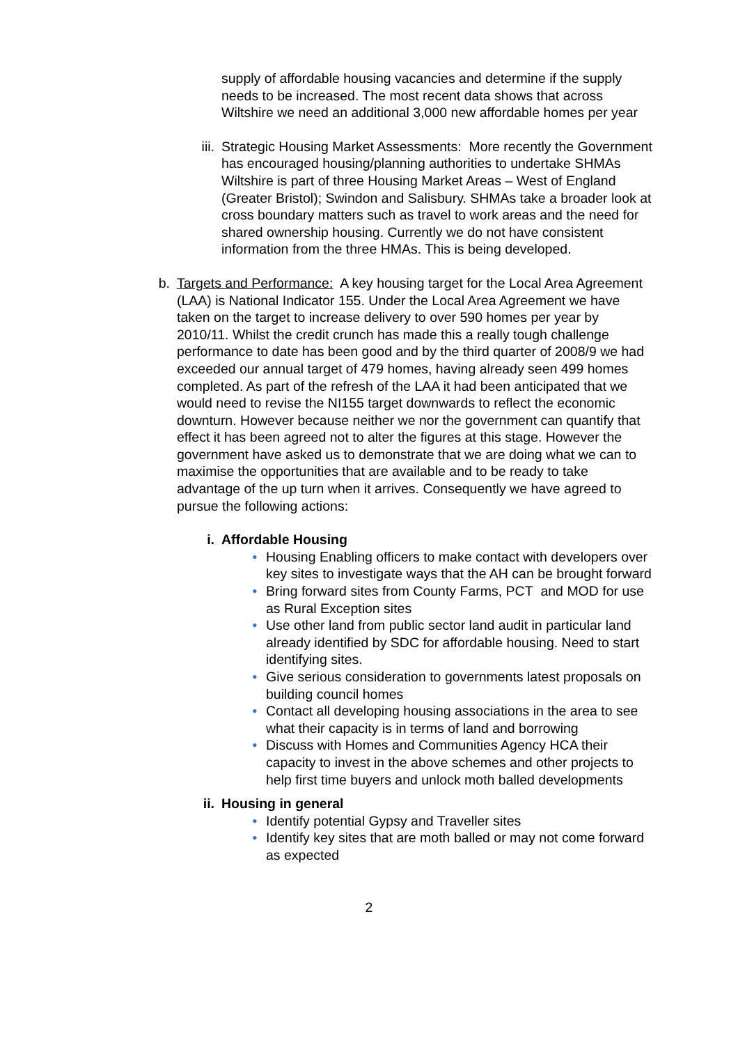supply of affordable housing vacancies and determine if the supply needs to be increased. The most recent data shows that across Wiltshire we need an additional 3,000 new affordable homes per year
iii. Strategic Housing Market Assessments: More recently the Government has encouraged housing/planning authorities to undertake SHMAs Wiltshire is part of three Housing Market Areas – West of England (Greater Bristol); Swindon and Salisbury. SHMAs take a broader look at cross boundary matters such as travel to work areas and the need for shared ownership housing. Currently we do not have consistent information from the three HMAs. This is being developed.
b. Targets and Performance: A key housing target for the Local Area Agreement (LAA) is National Indicator 155. Under the Local Area Agreement we have taken on the target to increase delivery to over 590 homes per year by 2010/11. Whilst the credit crunch has made this a really tough challenge performance to date has been good and by the third quarter of 2008/9 we had exceeded our annual target of 479 homes, having already seen 499 homes completed. As part of the refresh of the LAA it had been anticipated that we would need to revise the NI155 target downwards to reflect the economic downturn. However because neither we nor the government can quantify that effect it has been agreed not to alter the figures at this stage. However the government have asked us to demonstrate that we are doing what we can to maximise the opportunities that are available and to be ready to take advantage of the up turn when it arrives. Consequently we have agreed to pursue the following actions:
i. Affordable Housing
• Housing Enabling officers to make contact with developers over key sites to investigate ways that the AH can be brought forward
• Bring forward sites from County Farms, PCT and MOD for use as Rural Exception sites
• Use other land from public sector land audit in particular land already identified by SDC for affordable housing. Need to start identifying sites.
• Give serious consideration to governments latest proposals on building council homes
• Contact all developing housing associations in the area to see what their capacity is in terms of land and borrowing
• Discuss with Homes and Communities Agency HCA their capacity to invest in the above schemes and other projects to help first time buyers and unlock moth balled developments
ii. Housing in general
• Identify potential Gypsy and Traveller sites
• Identify key sites that are moth balled or may not come forward as expected
2